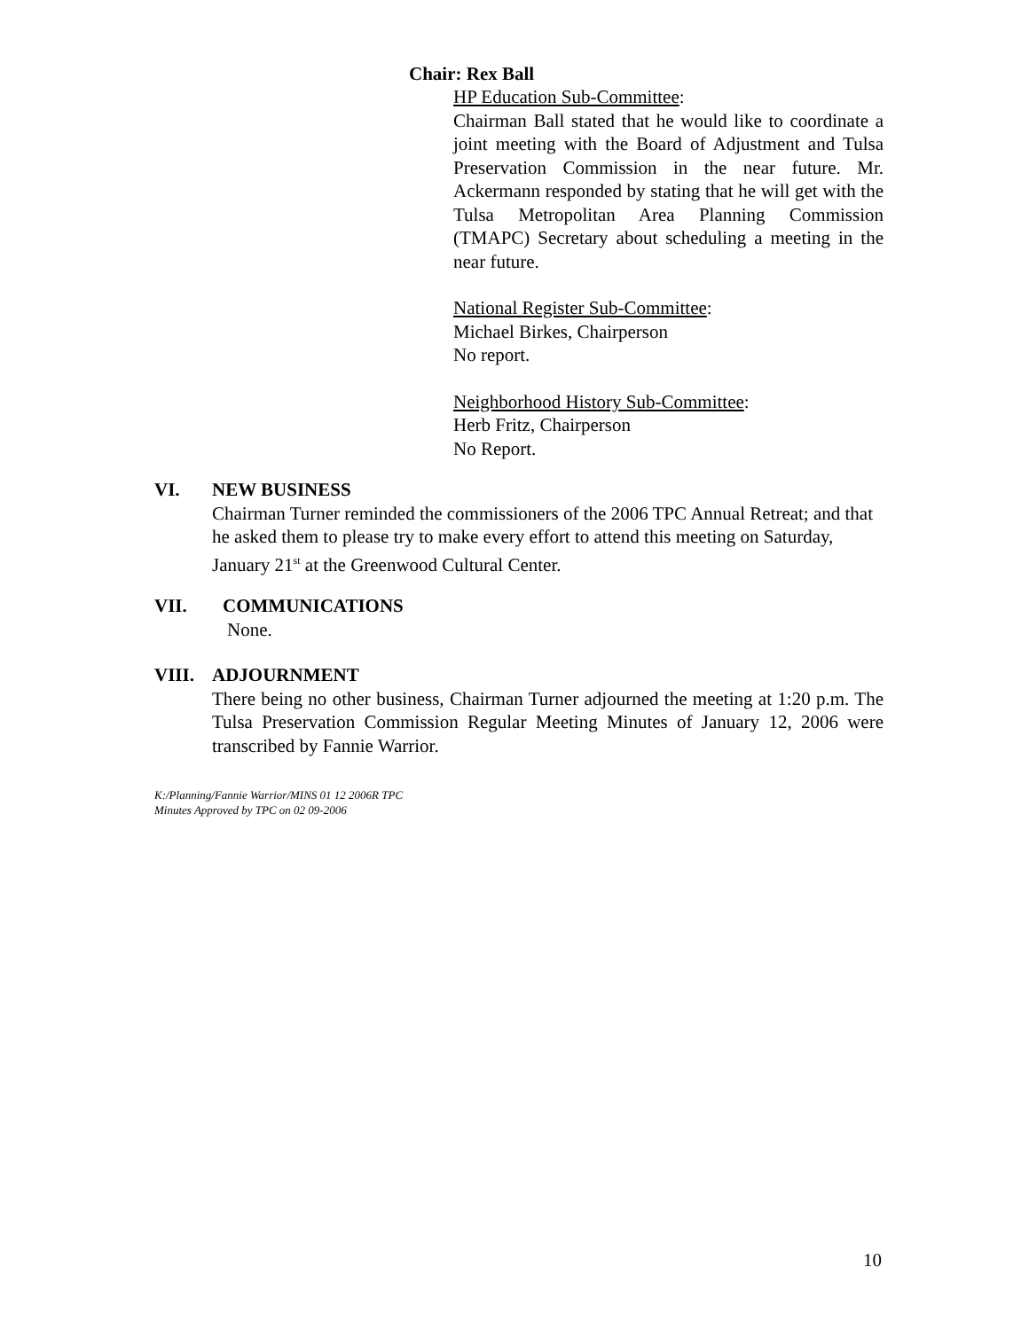Chair: Rex Ball
HP Education Sub-Committee:
Chairman Ball stated that he would like to coordinate a joint meeting with the Board of Adjustment and Tulsa Preservation Commission in the near future. Mr. Ackermann responded by stating that he will get with the Tulsa Metropolitan Area Planning Commission (TMAPC) Secretary about scheduling a meeting in the near future.
National Register Sub-Committee:
Michael Birkes, Chairperson
No report.
Neighborhood History Sub-Committee:
Herb Fritz, Chairperson
No Report.
VI. NEW BUSINESS
Chairman Turner reminded the commissioners of the 2006 TPC Annual Retreat; and that he asked them to please try to make every effort to attend this meeting on Saturday, January 21<sup>st</sup> at the Greenwood Cultural Center.
VII. COMMUNICATIONS
None.
VIII. ADJOURNMENT
There being no other business, Chairman Turner adjourned the meeting at 1:20 p.m. The Tulsa Preservation Commission Regular Meeting Minutes of January 12, 2006 were transcribed by Fannie Warrior.
K:/Planning/Fannie Warrior/MINS 01 12 2006R TPC
Minutes Approved by TPC on 02 09-2006
10